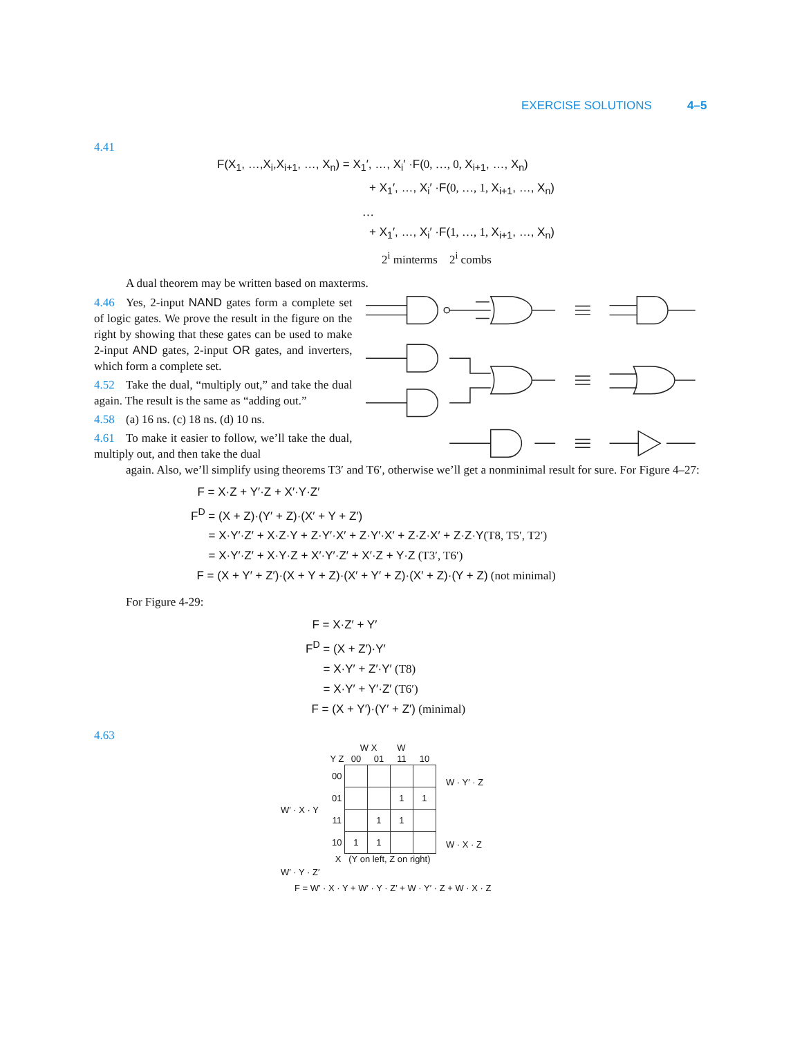EXERCISE SOLUTIONS 4–5
4.41
F(X<sub>1</sub>, …,X<sub>i</sub>,X<sub>i+1</sub>, …, X<sub>n</sub>) = X<sub>1</sub>′, …, X<sub>i</sub>′ ·F(0, …, 0, X<sub>i+1</sub>, …, X<sub>n</sub>)
+ X<sub>1</sub>′, …, X<sub>i</sub>′ ·F(0, …, 1, X<sub>i+1</sub>, …, X<sub>n</sub>)
…
+ X<sub>1</sub>′, …, X<sub>i</sub>′ ·F(1, …, 1, X<sub>i+1</sub>, …, X<sub>n</sub>)
2<sup>i</sup> minterms 2<sup>i</sup> combs
A dual theorem may be written based on maxterms.
4.46 Yes, 2-input NAND gates form a complete set of logic gates. We prove the result in the figure on the right by showing that these gates can be used to make 2-input AND gates, 2-input OR gates, and inverters, which form a complete set.
4.52 Take the dual, “multiply out,” and take the dual again. The result is the same as “adding out.”
4.58 (a) 16 ns. (c) 18 ns. (d) 10 ns.
4.61 To make it easier to follow, we’ll take the dual, multiply out, and then take the dual
again. Also, we’ll simplify using theorems T3′ and T6′, otherwise we’ll get a nonminimal result for sure. For Figure 4–27:
F = X·Z + Y′·Z + X′·Y·Z′
F<sup>D</sup> = (X + Z)·(Y′ + Z)·(X′ + Y + Z′)
= X·Y′·Z′ + X·Z·Y + Z·Y′·X′ + Z·Y′·X′ + Z·Z·X′ + Z·Z·Y(T8, T5′, T2′)
= X·Y′·Z′ + X·Y·Z + X′·Y′·Z′ + X′·Z + Y·Z (T3′, T6′)
F = (X + Y′ + Z′)·(X + Y + Z)·(X′ + Y′ + Z)·(X′ + Z)·(Y + Z) (not minimal)
For Figure 4-29:
F = X·Z′ + Y′
F<sup>D</sup> = (X + Z′)·Y′
= X·Y′ + Z′·Y′ (T8)
= X·Y′ + Y′·Z′ (T6′)
F = (X + Y′)·(Y′ + Z′) (minimal)
4.63
W′ · X · Y
W′ · Y · Z′
W X W
| Y Z | 00 | 01 | 11 | 10 |
| --- | --- | --- | --- | --- |
| 00 | | | | |
| 01 | | | 1 | 1 |
| 11 | | 1 | 1 | |
| 10 | 1 | 1 | | |
X (Y on left, Z on right)
W · Y′ · Z
W · X · Z
F = W′ · X · Y + W′ · Y · Z′ + W · Y′ · Z + W · X · Z